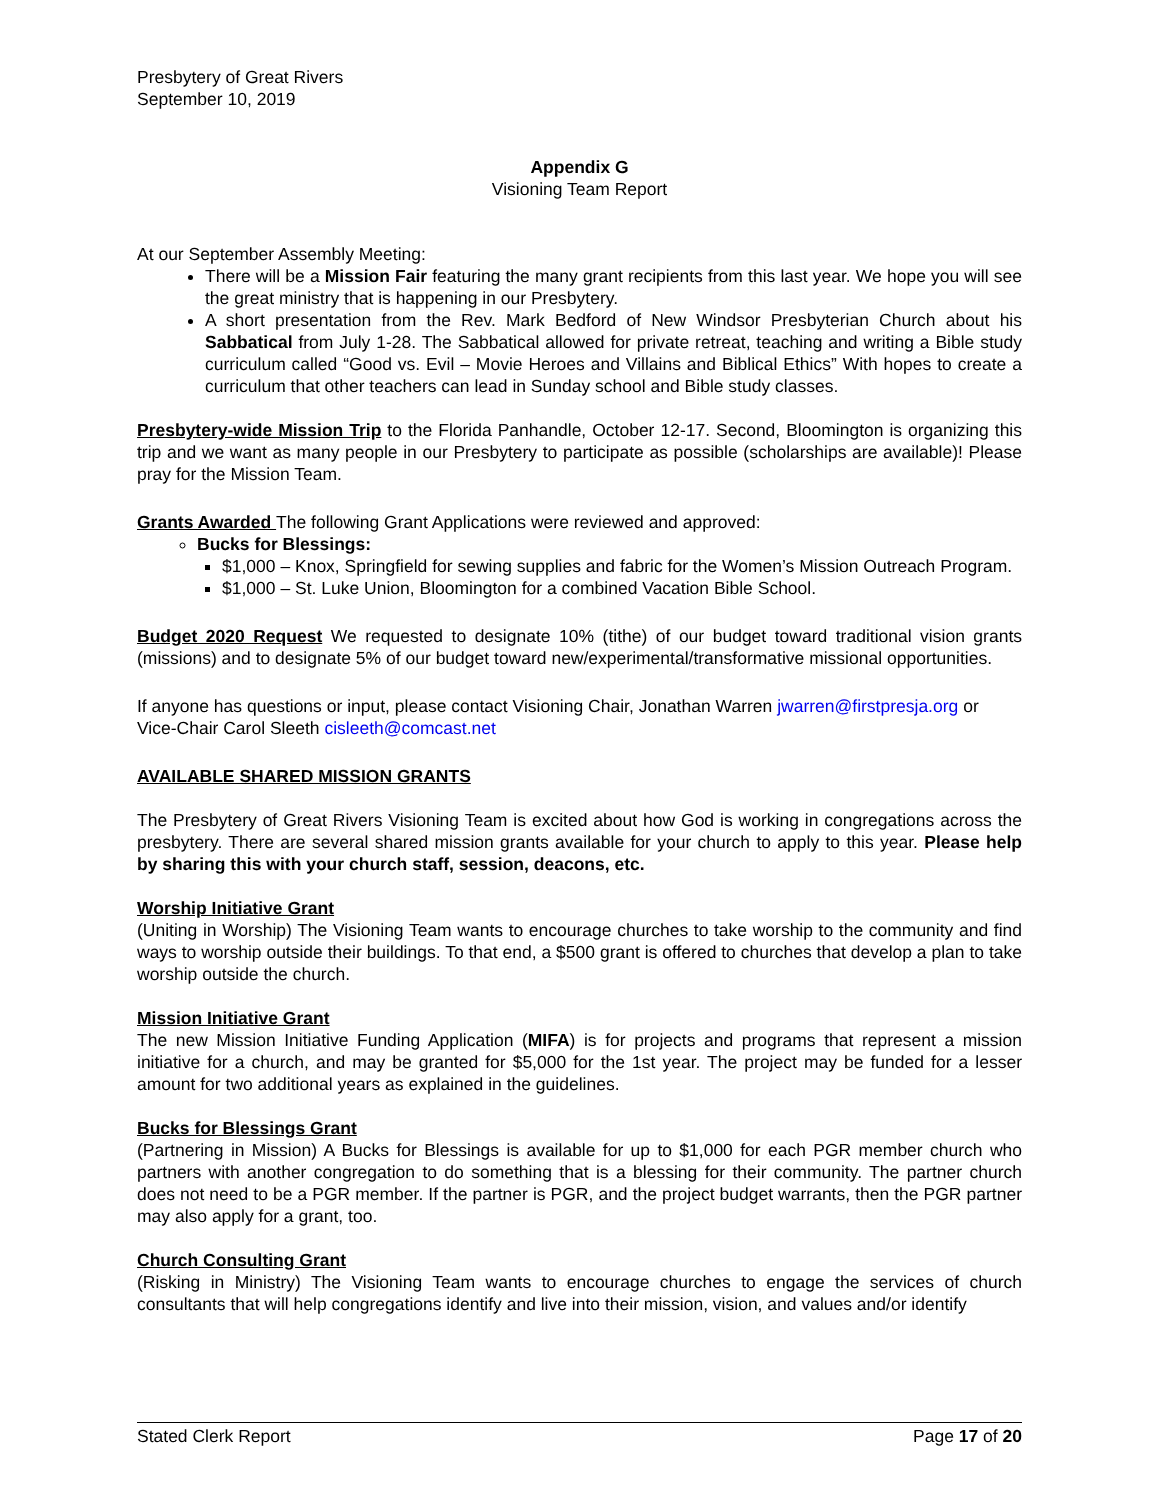Presbytery of Great Rivers
September 10, 2019
Appendix G
Visioning Team Report
At our September Assembly Meeting:
There will be a Mission Fair featuring the many grant recipients from this last year. We hope you will see the great ministry that is happening in our Presbytery.
A short presentation from the Rev. Mark Bedford of New Windsor Presbyterian Church about his Sabbatical from July 1-28. The Sabbatical allowed for private retreat, teaching and writing a Bible study curriculum called “Good vs. Evil – Movie Heroes and Villains and Biblical Ethics” With hopes to create a curriculum that other teachers can lead in Sunday school and Bible study classes.
Presbytery-wide Mission Trip to the Florida Panhandle, October 12-17. Second, Bloomington is organizing this trip and we want as many people in our Presbytery to participate as possible (scholarships are available)! Please pray for the Mission Team.
Grants Awarded The following Grant Applications were reviewed and approved:
Bucks for Blessings:
$1,000 – Knox, Springfield for sewing supplies and fabric for the Women’s Mission Outreach Program.
$1,000 – St. Luke Union, Bloomington for a combined Vacation Bible School.
Budget 2020 Request We requested to designate 10% (tithe) of our budget toward traditional vision grants (missions) and to designate 5% of our budget toward new/experimental/transformative missional opportunities.
If anyone has questions or input, please contact Visioning Chair, Jonathan Warren jwarren@firstpresja.org or Vice-Chair Carol Sleeth cisleeth@comcast.net
AVAILABLE SHARED MISSION GRANTS
The Presbytery of Great Rivers Visioning Team is excited about how God is working in congregations across the presbytery. There are several shared mission grants available for your church to apply to this year. Please help by sharing this with your church staff, session, deacons, etc.
Worship Initiative Grant
(Uniting in Worship) The Visioning Team wants to encourage churches to take worship to the community and find ways to worship outside their buildings. To that end, a $500 grant is offered to churches that develop a plan to take worship outside the church.
Mission Initiative Grant
The new Mission Initiative Funding Application (MIFA) is for projects and programs that represent a mission initiative for a church, and may be granted for $5,000 for the 1st year. The project may be funded for a lesser amount for two additional years as explained in the guidelines.
Bucks for Blessings Grant
(Partnering in Mission) A Bucks for Blessings is available for up to $1,000 for each PGR member church who partners with another congregation to do something that is a blessing for their community. The partner church does not need to be a PGR member. If the partner is PGR, and the project budget warrants, then the PGR partner may also apply for a grant, too.
Church Consulting Grant
(Risking in Ministry) The Visioning Team wants to encourage churches to engage the services of church consultants that will help congregations identify and live into their mission, vision, and values and/or identify
Stated Clerk Report Page 17 of 20